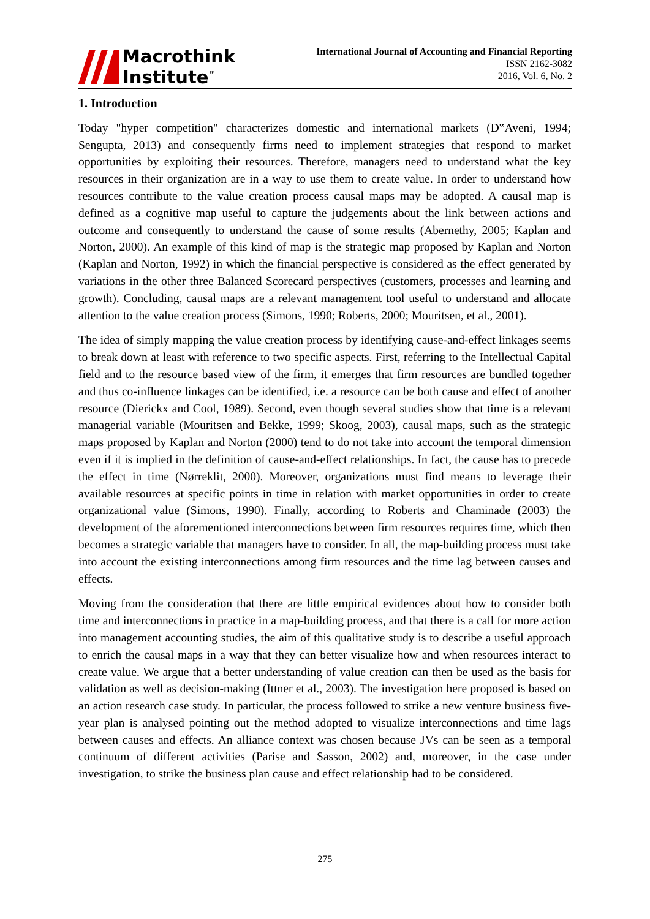Macrothink
Institute<sup>™</sup>
International Journal of Accounting and Financial Reporting
ISSN 2162-3082
2016, Vol. 6, No. 2
1. Introduction
Today "hyper competition" characterizes domestic and international markets (D‟Aveni, 1994; Sengupta, 2013) and consequently firms need to implement strategies that respond to market opportunities by exploiting their resources. Therefore, managers need to understand what the key resources in their organization are in a way to use them to create value. In order to understand how resources contribute to the value creation process causal maps may be adopted. A causal map is defined as a cognitive map useful to capture the judgements about the link between actions and outcome and consequently to understand the cause of some results (Abernethy, 2005; Kaplan and Norton, 2000). An example of this kind of map is the strategic map proposed by Kaplan and Norton (Kaplan and Norton, 1992) in which the financial perspective is considered as the effect generated by variations in the other three Balanced Scorecard perspectives (customers, processes and learning and growth). Concluding, causal maps are a relevant management tool useful to understand and allocate attention to the value creation process (Simons, 1990; Roberts, 2000; Mouritsen, et al., 2001).
The idea of simply mapping the value creation process by identifying cause-and-effect linkages seems to break down at least with reference to two specific aspects. First, referring to the Intellectual Capital field and to the resource based view of the firm, it emerges that firm resources are bundled together and thus co-influence linkages can be identified, i.e. a resource can be both cause and effect of another resource (Dierickx and Cool, 1989). Second, even though several studies show that time is a relevant managerial variable (Mouritsen and Bekke, 1999; Skoog, 2003), causal maps, such as the strategic maps proposed by Kaplan and Norton (2000) tend to do not take into account the temporal dimension even if it is implied in the definition of cause-and-effect relationships. In fact, the cause has to precede the effect in time (Nørreklit, 2000). Moreover, organizations must find means to leverage their available resources at specific points in time in relation with market opportunities in order to create organizational value (Simons, 1990). Finally, according to Roberts and Chaminade (2003) the development of the aforementioned interconnections between firm resources requires time, which then becomes a strategic variable that managers have to consider. In all, the map-building process must take into account the existing interconnections among firm resources and the time lag between causes and effects.
Moving from the consideration that there are little empirical evidences about how to consider both time and interconnections in practice in a map-building process, and that there is a call for more action into management accounting studies, the aim of this qualitative study is to describe a useful approach to enrich the causal maps in a way that they can better visualize how and when resources interact to create value. We argue that a better understanding of value creation can then be used as the basis for validation as well as decision-making (Ittner et al., 2003). The investigation here proposed is based on an action research case study. In particular, the process followed to strike a new venture business five-year plan is analysed pointing out the method adopted to visualize interconnections and time lags between causes and effects. An alliance context was chosen because JVs can be seen as a temporal continuum of different activities (Parise and Sasson, 2002) and, moreover, in the case under investigation, to strike the business plan cause and effect relationship had to be considered.
275